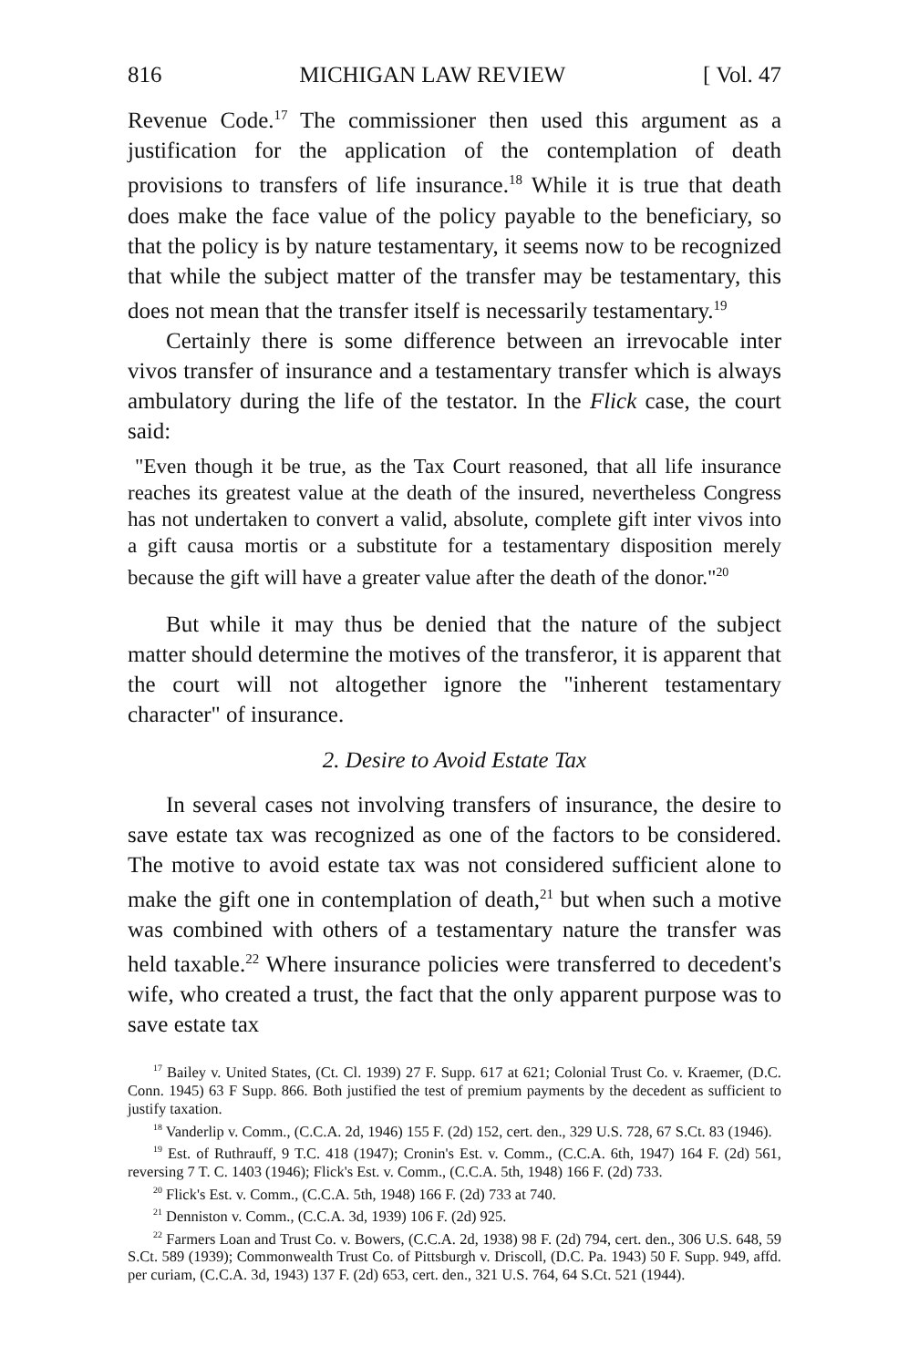816 MICHIGAN LAW REVIEW [ Vol. 47
Revenue Code.<sup>17</sup> The commissioner then used this argument as a justification for the application of the contemplation of death provisions to transfers of life insurance.<sup>18</sup> While it is true that death does make the face value of the policy payable to the beneficiary, so that the policy is by nature testamentary, it seems now to be recognized that while the subject matter of the transfer may be testamentary, this does not mean that the transfer itself is necessarily testamentary.<sup>19</sup>
Certainly there is some difference between an irrevocable inter vivos transfer of insurance and a testamentary transfer which is always ambulatory during the life of the testator. In the Flick case, the court said:
"Even though it be true, as the Tax Court reasoned, that all life insurance reaches its greatest value at the death of the insured, nevertheless Congress has not undertaken to convert a valid, absolute, complete gift inter vivos into a gift causa mortis or a substitute for a testamentary disposition merely because the gift will have a greater value after the death of the donor."<sup>20</sup>
But while it may thus be denied that the nature of the subject matter should determine the motives of the transferor, it is apparent that the court will not altogether ignore the "inherent testamentary character" of insurance.
2. Desire to Avoid Estate Tax
In several cases not involving transfers of insurance, the desire to save estate tax was recognized as one of the factors to be considered. The motive to avoid estate tax was not considered sufficient alone to make the gift one in contemplation of death,<sup>21</sup> but when such a motive was combined with others of a testamentary nature the transfer was held taxable.<sup>22</sup> Where insurance policies were transferred to decedent's wife, who created a trust, the fact that the only apparent purpose was to save estate tax
<sup>17</sup> Bailey v. United States, (Ct. Cl. 1939) 27 F. Supp. 617 at 621; Colonial Trust Co. v. Kraemer, (D.C. Conn. 1945) 63 F Supp. 866. Both justified the test of premium payments by the decedent as sufficient to justify taxation.
<sup>18</sup> Vanderlip v. Comm., (C.C.A. 2d, 1946) 155 F. (2d) 152, cert. den., 329 U.S. 728, 67 S.Ct. 83 (1946).
<sup>19</sup> Est. of Ruthrauff, 9 T.C. 418 (1947); Cronin's Est. v. Comm., (C.C.A. 6th, 1947) 164 F. (2d) 561, reversing 7 T. C. 1403 (1946); Flick's Est. v. Comm., (C.C.A. 5th, 1948) 166 F. (2d) 733.
<sup>20</sup> Flick's Est. v. Comm., (C.C.A. 5th, 1948) 166 F. (2d) 733 at 740.
<sup>21</sup> Denniston v. Comm., (C.C.A. 3d, 1939) 106 F. (2d) 925.
<sup>22</sup> Farmers Loan and Trust Co. v. Bowers, (C.C.A. 2d, 1938) 98 F. (2d) 794, cert. den., 306 U.S. 648, 59 S.Ct. 589 (1939); Commonwealth Trust Co. of Pittsburgh v. Driscoll, (D.C. Pa. 1943) 50 F. Supp. 949, affd. per curiam, (C.C.A. 3d, 1943) 137 F. (2d) 653, cert. den., 321 U.S. 764, 64 S.Ct. 521 (1944).